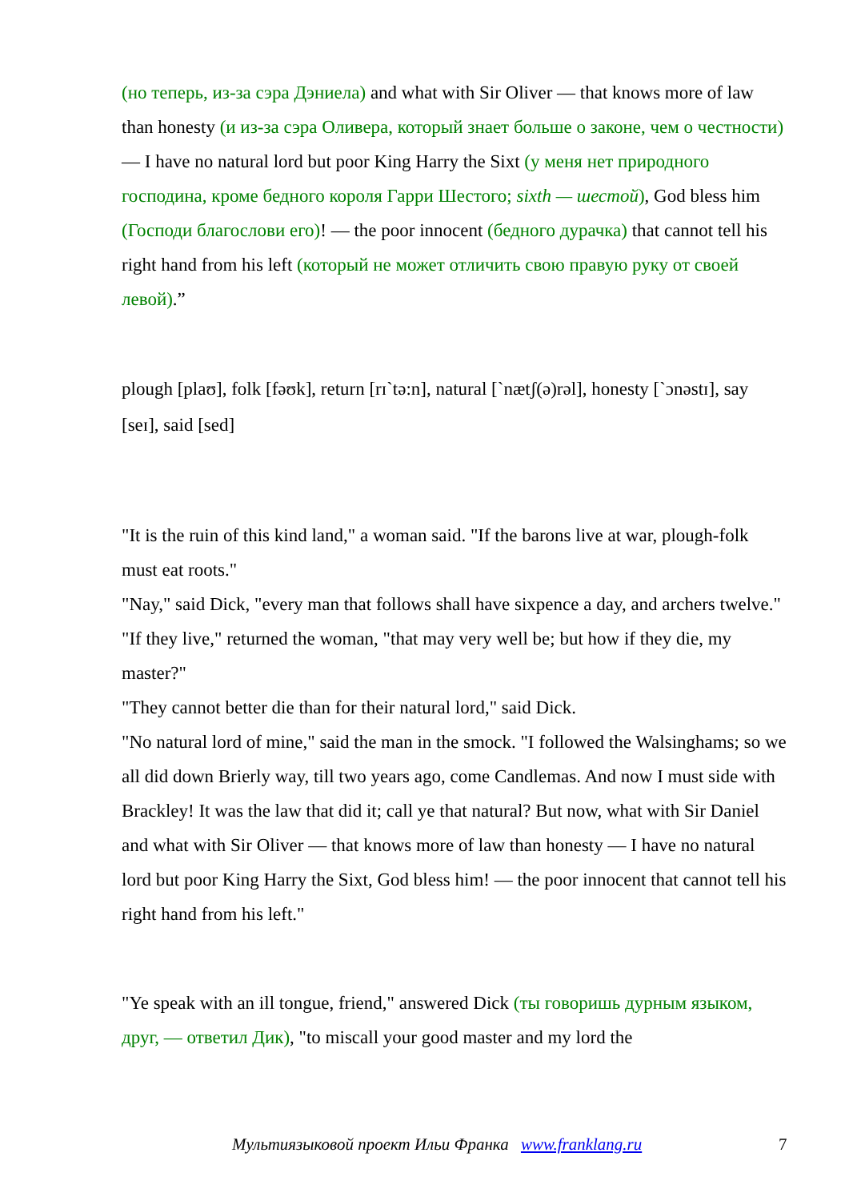(но теперь, из-за сэра Дэниела) and what with Sir Oliver — that knows more of law than honesty (и из-за сэра Оливера, который знает больше о законе, чем о честности) — I have no natural lord but poor King Harry the Sixt (у меня нет природного господина, кроме бедного короля Гарри Шестого; sixth — шестой), God bless him (Господи благослови его)! — the poor innocent (бедного дурачка) that cannot tell his right hand from his left (который не может отличить свою правую руку от своей левой).”
plough [plaʊ], folk [fəʊk], return [rɪˋtə:n], natural [ˋnætʃ(ə)rəl], honesty [ˋɔnəstɪ], say [seɪ], said [sed]
"It is the ruin of this kind land," a woman said. "If the barons live at war, plough-folk must eat roots."
"Nay," said Dick, "every man that follows shall have sixpence a day, and archers twelve."
"If they live," returned the woman, "that may very well be; but how if they die, my master?"
"They cannot better die than for their natural lord," said Dick.
"No natural lord of mine," said the man in the smock. "I followed the Walsinghams; so we all did down Brierly way, till two years ago, come Candlemas. And now I must side with Brackley! It was the law that did it; call ye that natural? But now, what with Sir Daniel and what with Sir Oliver — that knows more of law than honesty — I have no natural lord but poor King Harry the Sixt, God bless him! — the poor innocent that cannot tell his right hand from his left."
"Ye speak with an ill tongue, friend," answered Dick (ты говоришь дурным языком, друг, — ответил Дик), "to miscall your good master and my lord the
Мультиязыковой проект Ильи Франка www.franklang.ru 7